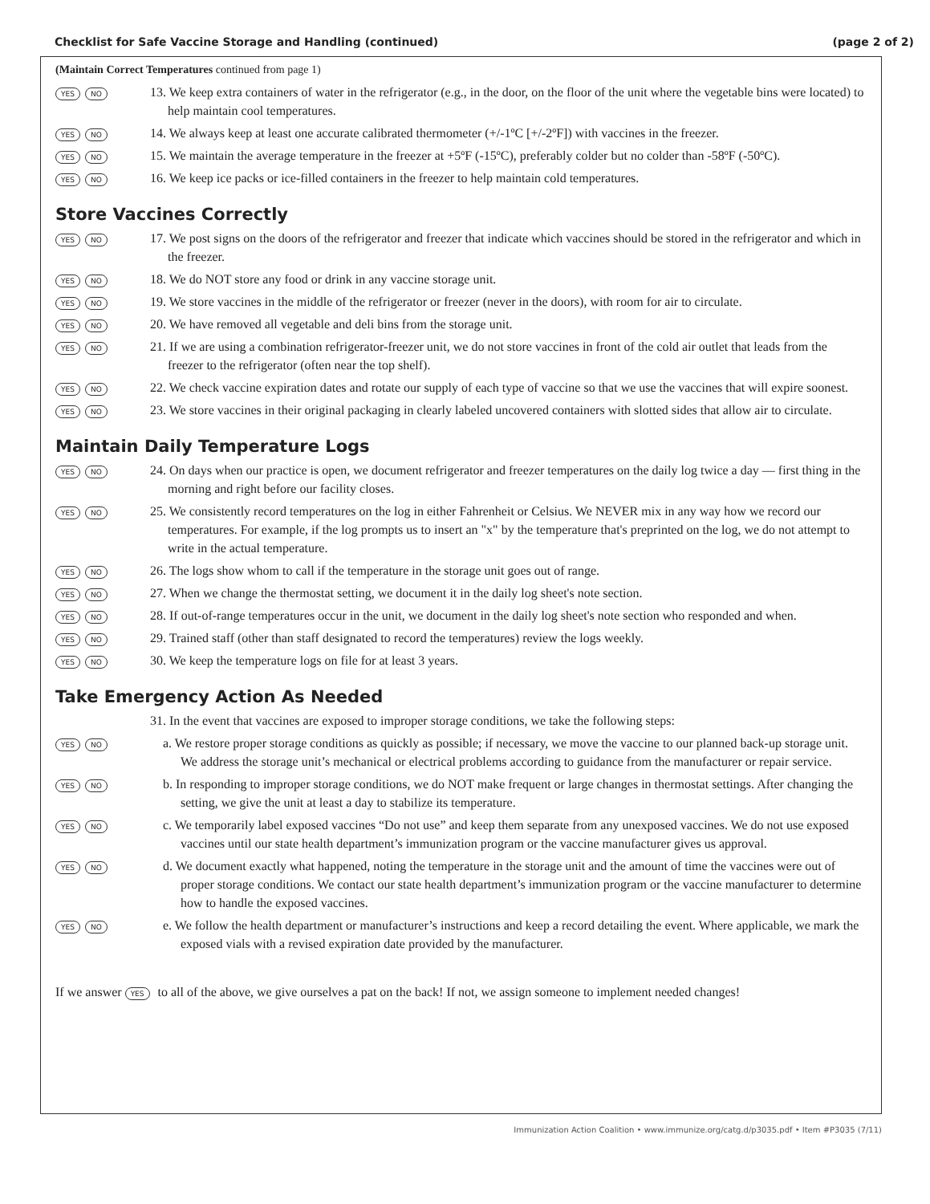Checklist for Safe Vaccine Storage and Handling (continued) (page 2 of 2)
(Maintain Correct Temperatures continued from page 1)
YES NO
13. We keep extra containers of water in the refrigerator (e.g., in the door, on the floor of the unit where the vegetable bins were located) to help maintain cool temperatures.
YES NO
14. We always keep at least one accurate calibrated thermometer (+/-1ºC [+/-2ºF]) with vaccines in the freezer.
YES NO
15. We maintain the average temperature in the freezer at +5ºF (-15ºC), preferably colder but no colder than -58ºF (-50ºC).
YES NO
16. We keep ice packs or ice-filled containers in the freezer to help maintain cold temperatures.
Store Vaccines Correctly
YES NO
17. We post signs on the doors of the refrigerator and freezer that indicate which vaccines should be stored in the refrigerator and which in the freezer.
YES NO
18. We do NOT store any food or drink in any vaccine storage unit.
YES NO
19. We store vaccines in the middle of the refrigerator or freezer (never in the doors), with room for air to circulate.
YES NO
20. We have removed all vegetable and deli bins from the storage unit.
YES NO
21. If we are using a combination refrigerator-freezer unit, we do not store vaccines in front of the cold air outlet that leads from the freezer to the refrigerator (often near the top shelf).
YES NO
22. We check vaccine expiration dates and rotate our supply of each type of vaccine so that we use the vaccines that will expire soonest.
YES NO
23. We store vaccines in their original packaging in clearly labeled uncovered containers with slotted sides that allow air to circulate.
Maintain Daily Temperature Logs
YES NO
24. On days when our practice is open, we document refrigerator and freezer temperatures on the daily log twice a day — first thing in the morning and right before our facility closes.
YES NO
25. We consistently record temperatures on the log in either Fahrenheit or Celsius. We NEVER mix in any way how we record our temperatures. For example, if the log prompts us to insert an "x" by the temperature that's preprinted on the log, we do not attempt to write in the actual temperature.
YES NO
26. The logs show whom to call if the temperature in the storage unit goes out of range.
YES NO
27. When we change the thermostat setting, we document it in the daily log sheet's note section.
YES NO
28. If out-of-range temperatures occur in the unit, we document in the daily log sheet's note section who responded and when.
YES NO
29. Trained staff (other than staff designated to record the temperatures) review the logs weekly.
YES NO
30. We keep the temperature logs on file for at least 3 years.
Take Emergency Action As Needed
31. In the event that vaccines are exposed to improper storage conditions, we take the following steps:
YES NO
a. We restore proper storage conditions as quickly as possible; if necessary, we move the vaccine to our planned back-up storage unit. We address the storage unit’s mechanical or electrical problems according to guidance from the manufacturer or repair service.
YES NO
b. In responding to improper storage conditions, we do NOT make frequent or large changes in thermostat settings. After changing the setting, we give the unit at least a day to stabilize its temperature.
YES NO
c. We temporarily label exposed vaccines “Do not use” and keep them separate from any unexposed vaccines. We do not use exposed vaccines until our state health department’s immunization program or the vaccine manufacturer gives us approval.
YES NO
d. We document exactly what happened, noting the temperature in the storage unit and the amount of time the vaccines were out of proper storage conditions. We contact our state health department’s immunization program or the vaccine manufacturer to determine how to handle the exposed vaccines.
YES NO
e. We follow the health department or manufacturer’s instructions and keep a record detailing the event. Where applicable, we mark the exposed vials with a revised expiration date provided by the manufacturer.
If we answer YES to all of the above, we give ourselves a pat on the back! If not, we assign someone to implement needed changes!
Immunization Action Coalition • www.immunize.org/catg.d/p3035.pdf • Item #P3035 (7/11)